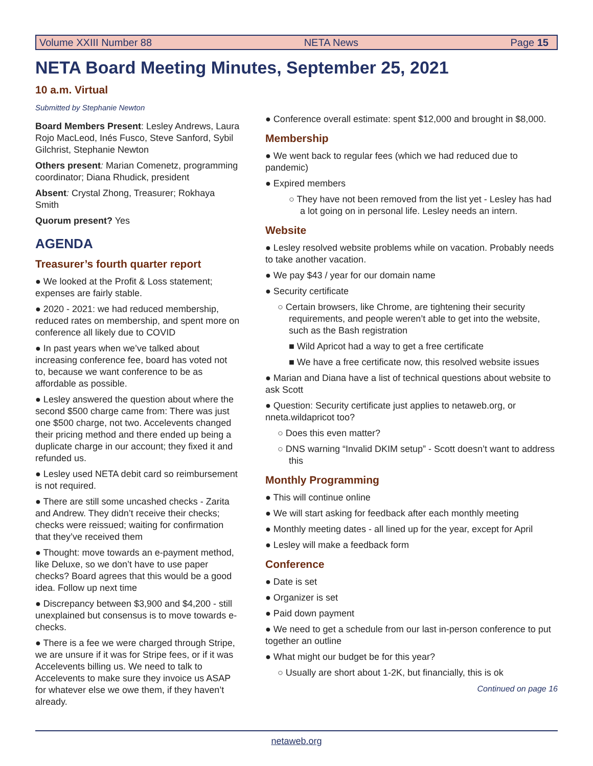Volume XXIII Number 88 NETA News Page 15
NETA Board Meeting Minutes, September 25, 2021
10 a.m. Virtual
Submitted by Stephanie Newton
Board Members Present: Lesley Andrews, Laura Rojo MacLeod, Inés Fusco, Steve Sanford, Sybil Gilchrist, Stephanie Newton
Others present: Marian Comenetz, programming coordinator; Diana Rhudick, president
Absent: Crystal Zhong, Treasurer; Rokhaya Smith
Quorum present? Yes
AGENDA
Treasurer’s fourth quarter report
● We looked at the Profit & Loss statement; expenses are fairly stable.
● 2020 - 2021: we had reduced membership, reduced rates on membership, and spent more on conference all likely due to COVID
● In past years when we’ve talked about increasing conference fee, board has voted not to, because we want conference to be as affordable as possible.
● Lesley answered the question about where the second $500 charge came from: There was just one $500 charge, not two. Accelevents changed their pricing method and there ended up being a duplicate charge in our account; they fixed it and refunded us.
● Lesley used NETA debit card so reimbursement is not required.
● There are still some uncashed checks - Zarita and Andrew. They didn’t receive their checks; checks were reissued; waiting for confirmation that they’ve received them
● Thought: move towards an e-payment method, like Deluxe, so we don’t have to use paper checks? Board agrees that this would be a good idea. Follow up next time
● Discrepancy between $3,900 and $4,200 - still unexplained but consensus is to move towards e-checks.
● There is a fee we were charged through Stripe, we are unsure if it was for Stripe fees, or if it was Accelevents billing us. We need to talk to Accelevents to make sure they invoice us ASAP for whatever else we owe them, if they haven’t already.
● Conference overall estimate: spent $12,000 and brought in $8,000.
Membership
● We went back to regular fees (which we had reduced due to pandemic)
● Expired members
○ They have not been removed from the list yet - Lesley has had a lot going on in personal life. Lesley needs an intern.
Website
● Lesley resolved website problems while on vacation. Probably needs to take another vacation.
● We pay $43 / year for our domain name
● Security certificate
○ Certain browsers, like Chrome, are tightening their security requirements, and people weren’t able to get into the website, such as the Bash registration
■ Wild Apricot had a way to get a free certificate
■ We have a free certificate now, this resolved website issues
● Marian and Diana have a list of technical questions about website to ask Scott
● Question: Security certificate just applies to netaweb.org, or nneta.wildapricot too?
○ Does this even matter?
○ DNS warning “Invalid DKIM setup” - Scott doesn’t want to address this
Monthly Programming
● This will continue online
● We will start asking for feedback after each monthly meeting
● Monthly meeting dates - all lined up for the year, except for April
● Lesley will make a feedback form
Conference
● Date is set
● Organizer is set
● Paid down payment
● We need to get a schedule from our last in-person conference to put together an outline
● What might our budget be for this year?
○ Usually are short about 1-2K, but financially, this is ok
Continued on page 16
netaweb.org